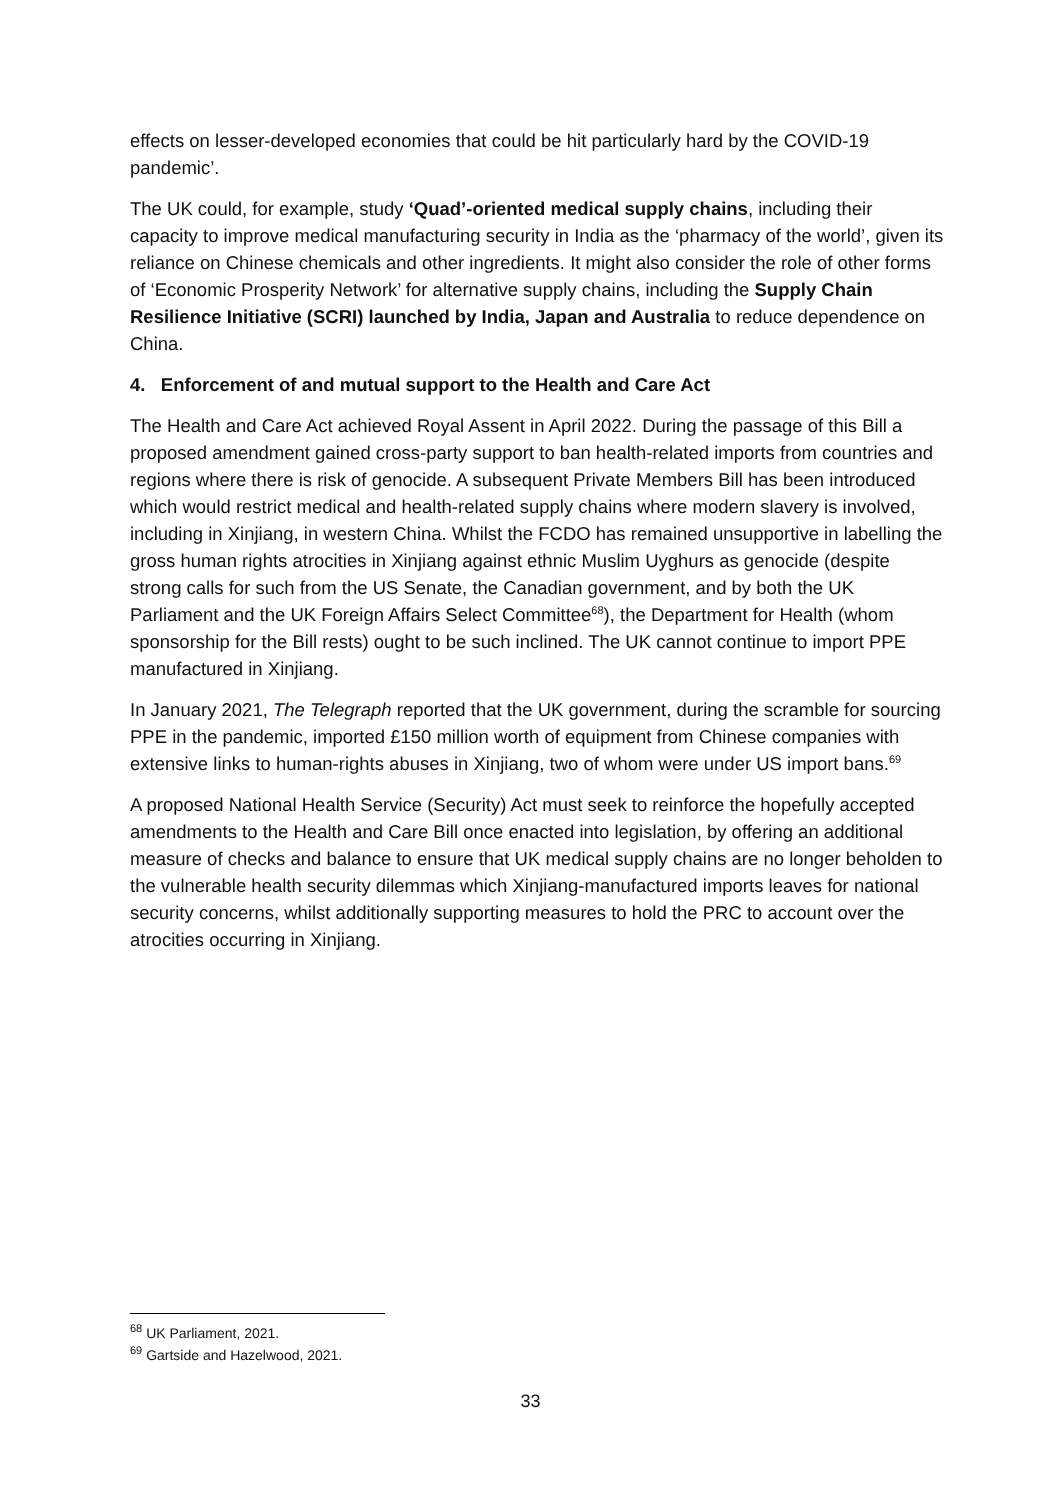effects on lesser-developed economies that could be hit particularly hard by the COVID-19 pandemic’.
The UK could, for example, study ‘Quad’-oriented medical supply chains, including their capacity to improve medical manufacturing security in India as the ‘pharmacy of the world’, given its reliance on Chinese chemicals and other ingredients. It might also consider the role of other forms of ‘Economic Prosperity Network’ for alternative supply chains, including the Supply Chain Resilience Initiative (SCRI) launched by India, Japan and Australia to reduce dependence on China.
4. Enforcement of and mutual support to the Health and Care Act
The Health and Care Act achieved Royal Assent in April 2022. During the passage of this Bill a proposed amendment gained cross-party support to ban health-related imports from countries and regions where there is risk of genocide. A subsequent Private Members Bill has been introduced which would restrict medical and health-related supply chains where modern slavery is involved, including in Xinjiang, in western China. Whilst the FCDO has remained unsupportive in labelling the gross human rights atrocities in Xinjiang against ethnic Muslim Uyghurs as genocide (despite strong calls for such from the US Senate, the Canadian government, and by both the UK Parliament and the UK Foreign Affairs Select Committee<sup>68</sup>), the Department for Health (whom sponsorship for the Bill rests) ought to be such inclined. The UK cannot continue to import PPE manufactured in Xinjiang.
In January 2021, The Telegraph reported that the UK government, during the scramble for sourcing PPE in the pandemic, imported £150 million worth of equipment from Chinese companies with extensive links to human-rights abuses in Xinjiang, two of whom were under US import bans.<sup>69</sup>
A proposed National Health Service (Security) Act must seek to reinforce the hopefully accepted amendments to the Health and Care Bill once enacted into legislation, by offering an additional measure of checks and balance to ensure that UK medical supply chains are no longer beholden to the vulnerable health security dilemmas which Xinjiang-manufactured imports leaves for national security concerns, whilst additionally supporting measures to hold the PRC to account over the atrocities occurring in Xinjiang.
<sup>68</sup> UK Parliament, 2021.
<sup>69</sup> Gartside and Hazelwood, 2021.
33